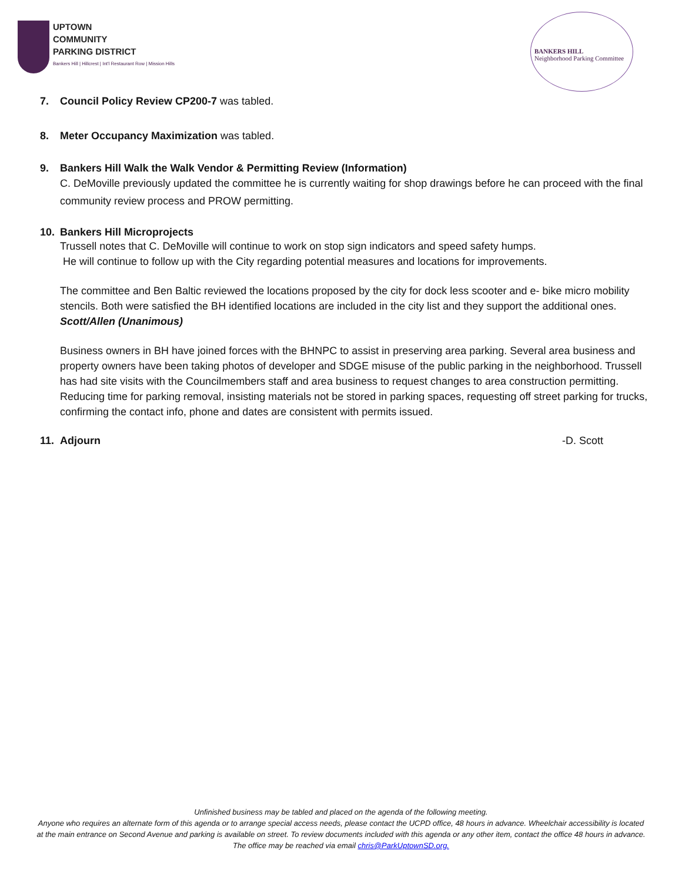UPTOWN
COMMUNITY
PARKING DISTRICT
Bankers Hill | Hillcrest | Int'l Restaurant Row | Mission Hills
BANKERS HILL
Neighborhood Parking Committee
7. Council Policy Review CP200-7 was tabled.
8. Meter Occupancy Maximization was tabled.
9. Bankers Hill Walk the Walk Vendor & Permitting Review (Information)
C. DeMoville previously updated the committee he is currently waiting for shop drawings before he can proceed with the final community review process and PROW permitting.
10. Bankers Hill Microprojects
Trussell notes that C. DeMoville will continue to work on stop sign indicators and speed safety humps.
He will continue to follow up with the City regarding potential measures and locations for improvements.
The committee and Ben Baltic reviewed the locations proposed by the city for dock less scooter and e- bike micro mobility stencils. Both were satisfied the BH identified locations are included in the city list and they support the additional ones. Scott/Allen (Unanimous)
Business owners in BH have joined forces with the BHNPC to assist in preserving area parking. Several area business and property owners have been taking photos of developer and SDGE misuse of the public parking in the neighborhood. Trussell has had site visits with the Councilmembers staff and area business to request changes to area construction permitting. Reducing time for parking removal, insisting materials not be stored in parking spaces, requesting off street parking for trucks, confirming the contact info, phone and dates are consistent with permits issued.
11. Adjourn -D. Scott
Unfinished business may be tabled and placed on the agenda of the following meeting.
Anyone who requires an alternate form of this agenda or to arrange special access needs, please contact the UCPD office, 48 hours in advance. Wheelchair accessibility is located at the main entrance on Second Avenue and parking is available on street. To review documents included with this agenda or any other item, contact the office 48 hours in advance. The office may be reached via email chris@ParkUptownSD.org.